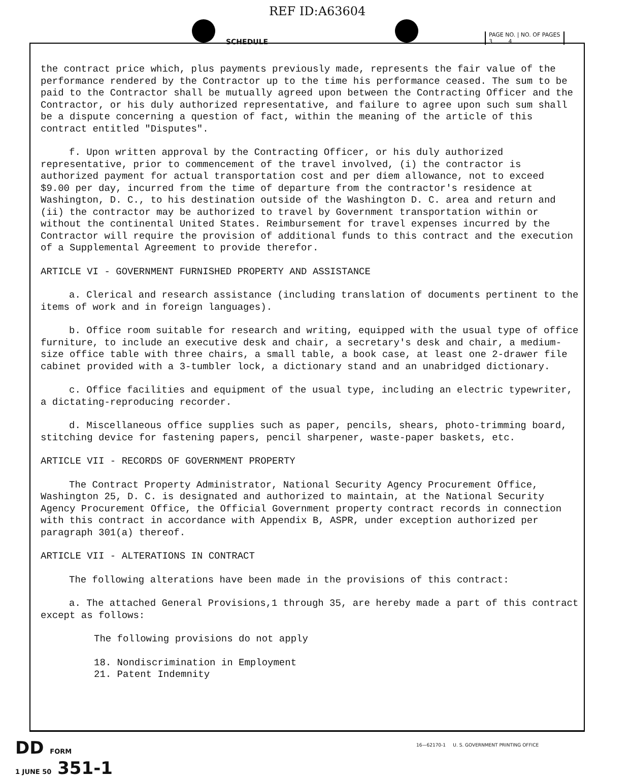REF ID:A63604
SCHEDULE
PAGE NO. | NO. OF PAGES
3 4
the contract price which, plus payments previously made, represents the fair value of the performance rendered by the Contractor up to the time his performance ceased. The sum to be paid to the Contractor shall be mutually agreed upon between the Contracting Officer and the Contractor, or his duly authorized representative, and failure to agree upon such sum shall be a dispute concerning a question of fact, within the meaning of the article of this contract entitled "Disputes".
f. Upon written approval by the Contracting Officer, or his duly authorized representative, prior to commencement of the travel involved, (i) the contractor is authorized payment for actual transportation cost and per diem allowance, not to exceed $9.00 per day, incurred from the time of departure from the contractor's residence at Washington, D. C., to his destination outside of the Washington D. C. area and return and (ii) the contractor may be authorized to travel by Government transportation within or without the continental United States. Reimbursement for travel expenses incurred by the Contractor will require the provision of additional funds to this contract and the execution of a Supplemental Agreement to provide therefor.
ARTICLE VI - GOVERNMENT FURNISHED PROPERTY AND ASSISTANCE
a. Clerical and research assistance (including translation of documents pertinent to the items of work and in foreign languages).
b. Office room suitable for research and writing, equipped with the usual type of office furniture, to include an executive desk and chair, a secretary's desk and chair, a medium-size office table with three chairs, a small table, a book case, at least one 2-drawer file cabinet provided with a 3-tumbler lock, a dictionary stand and an unabridged dictionary.
c. Office facilities and equipment of the usual type, including an electric typewriter, a dictating-reproducing recorder.
d. Miscellaneous office supplies such as paper, pencils, shears, photo-trimming board, stitching device for fastening papers, pencil sharpener, waste-paper baskets, etc.
ARTICLE VII - RECORDS OF GOVERNMENT PROPERTY
The Contract Property Administrator, National Security Agency Procurement Office, Washington 25, D. C. is designated and authorized to maintain, at the National Security Agency Procurement Office, the Official Government property contract records in connection with this contract in accordance with Appendix B, ASPR, under exception authorized per paragraph 301(a) thereof.
ARTICLE VII - ALTERATIONS IN CONTRACT
The following alterations have been made in the provisions of this contract:
a. The attached General Provisions,1 through 35, are hereby made a part of this contract except as follows:
The following provisions do not apply
18. Nondiscrimination in Employment
21. Patent Indemnity
DD FORM
1 JUNE 50 351-1
16—62170-1 U. S. GOVERNMENT PRINTING OFFICE